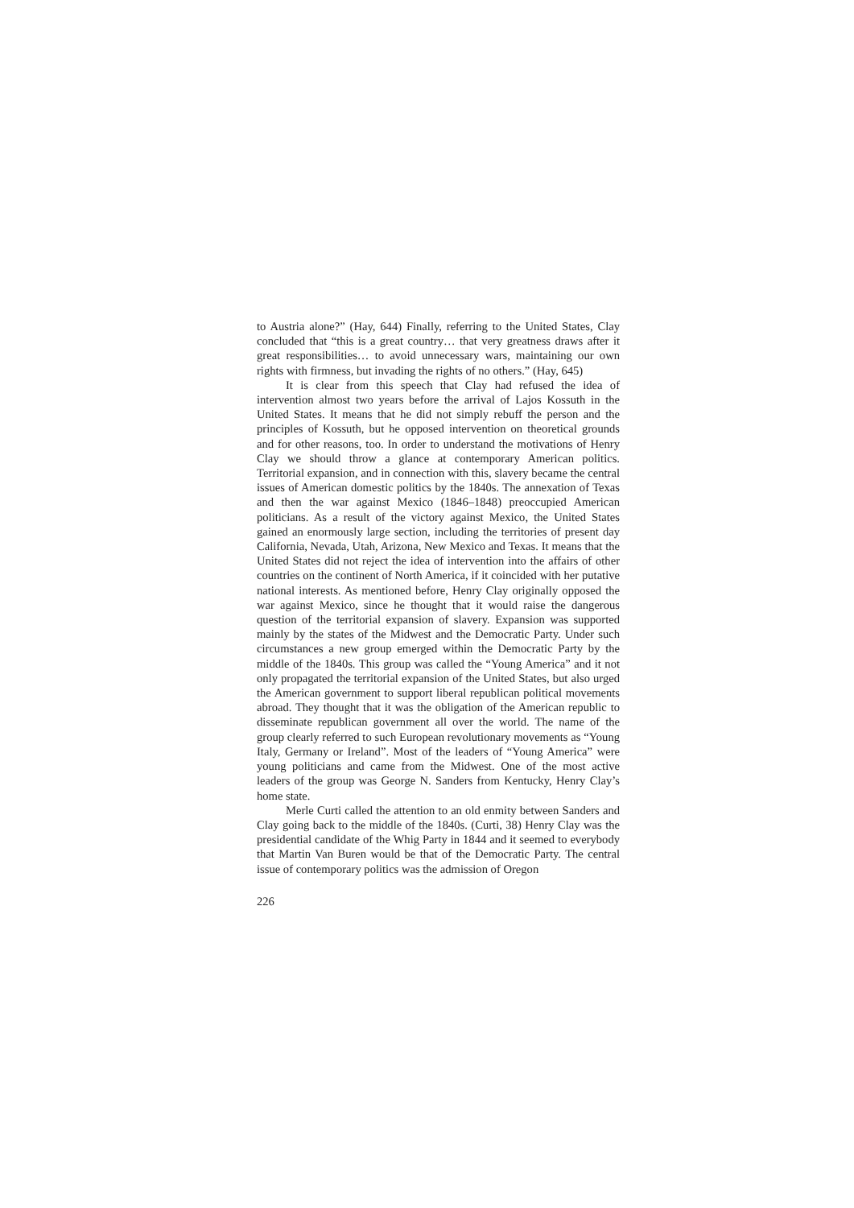to Austria alone?” (Hay, 644) Finally, referring to the United States, Clay concluded that “this is a great country… that very greatness draws after it great responsibilities… to avoid unnecessary wars, maintaining our own rights with firmness, but invading the rights of no others.” (Hay, 645)
It is clear from this speech that Clay had refused the idea of intervention almost two years before the arrival of Lajos Kossuth in the United States. It means that he did not simply rebuff the person and the principles of Kossuth, but he opposed intervention on theoretical grounds and for other reasons, too. In order to understand the motivations of Henry Clay we should throw a glance at contemporary American politics. Territorial expansion, and in connection with this, slavery became the central issues of American domestic politics by the 1840s. The annexation of Texas and then the war against Mexico (1846–1848) preoccupied American politicians. As a result of the victory against Mexico, the United States gained an enormously large section, including the territories of present day California, Nevada, Utah, Arizona, New Mexico and Texas. It means that the United States did not reject the idea of intervention into the affairs of other countries on the continent of North America, if it coincided with her putative national interests. As mentioned before, Henry Clay originally opposed the war against Mexico, since he thought that it would raise the dangerous question of the territorial expansion of slavery. Expansion was supported mainly by the states of the Midwest and the Democratic Party. Under such circumstances a new group emerged within the Democratic Party by the middle of the 1840s. This group was called the “Young America” and it not only propagated the territorial expansion of the United States, but also urged the American government to support liberal republican political movements abroad. They thought that it was the obligation of the American republic to disseminate republican government all over the world. The name of the group clearly referred to such European revolutionary movements as “Young Italy, Germany or Ireland”. Most of the leaders of “Young America” were young politicians and came from the Midwest. One of the most active leaders of the group was George N. Sanders from Kentucky, Henry Clay’s home state.
Merle Curti called the attention to an old enmity between Sanders and Clay going back to the middle of the 1840s. (Curti, 38) Henry Clay was the presidential candidate of the Whig Party in 1844 and it seemed to everybody that Martin Van Buren would be that of the Democratic Party. The central issue of contemporary politics was the admission of Oregon
226